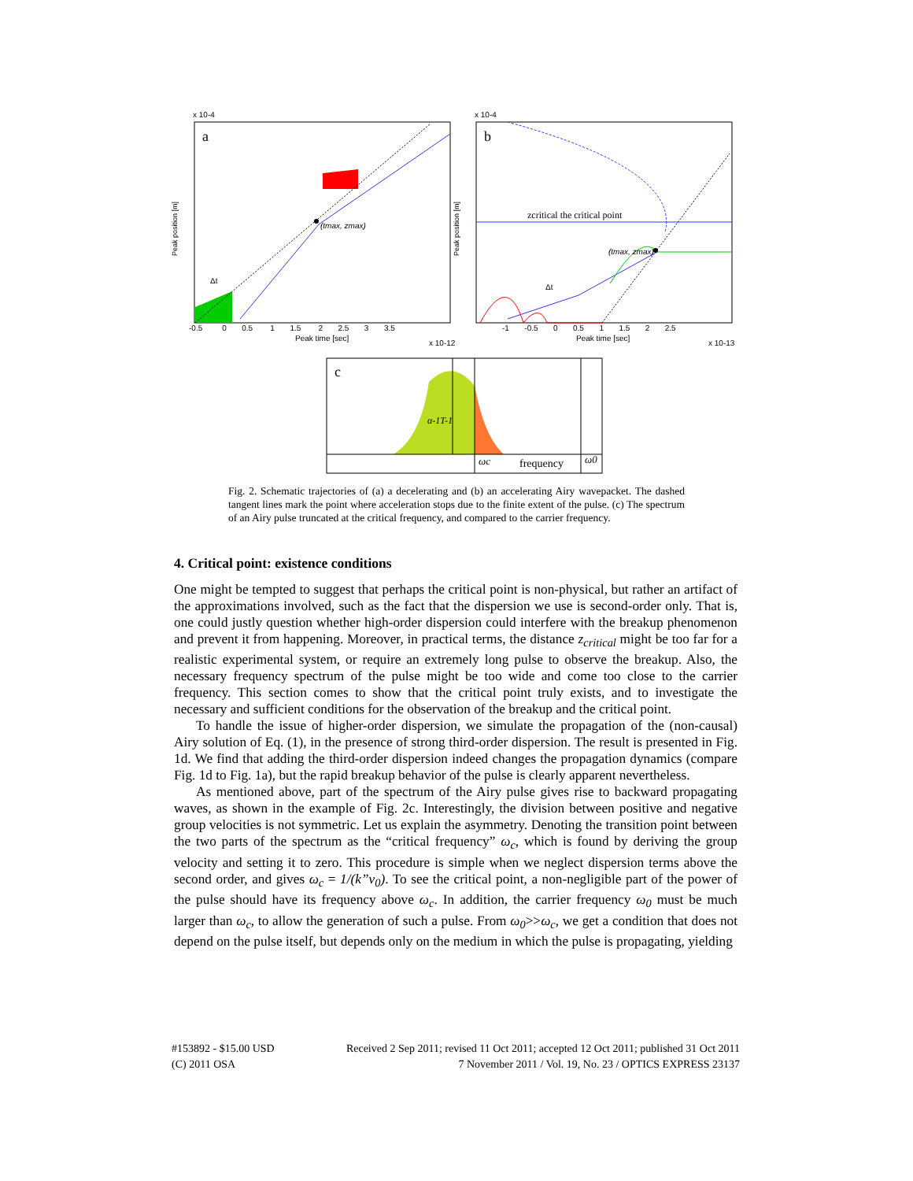a
(tmax, zmax)
Δt
Peak position [m]
Peak time [sec]
x 10-4
x 10-12
-0.5 0 0.5 1 1.5 2 2.5 3 3.5
b
zcritical the critical point
(tmax, zmax)
Δt
Peak position [m]
Peak time [sec]
x 10-4
x 10-13
-1 -0.5 0 0.5 1 1.5 2 2.5
c
α-1T-1
ωc
frequency
ω0
Fig. 2. Schematic trajectories of (a) a decelerating and (b) an accelerating Airy wavepacket. The dashed tangent lines mark the point where acceleration stops due to the finite extent of the pulse. (c) The spectrum of an Airy pulse truncated at the critical frequency, and compared to the carrier frequency.
4. Critical point: existence conditions
One might be tempted to suggest that perhaps the critical point is non-physical, but rather an artifact of the approximations involved, such as the fact that the dispersion we use is second-order only. That is, one could justly question whether high-order dispersion could interfere with the breakup phenomenon and prevent it from happening. Moreover, in practical terms, the distance z<sub>critical</sub> might be too far for a realistic experimental system, or require an extremely long pulse to observe the breakup. Also, the necessary frequency spectrum of the pulse might be too wide and come too close to the carrier frequency. This section comes to show that the critical point truly exists, and to investigate the necessary and sufficient conditions for the observation of the breakup and the critical point.
To handle the issue of higher-order dispersion, we simulate the propagation of the (non-causal) Airy solution of Eq. (1), in the presence of strong third-order dispersion. The result is presented in Fig. 1d. We find that adding the third-order dispersion indeed changes the propagation dynamics (compare Fig. 1d to Fig. 1a), but the rapid breakup behavior of the pulse is clearly apparent nevertheless.
As mentioned above, part of the spectrum of the Airy pulse gives rise to backward propagating waves, as shown in the example of Fig. 2c. Interestingly, the division between positive and negative group velocities is not symmetric. Let us explain the asymmetry. Denoting the transition point between the two parts of the spectrum as the “critical frequency” ω<sub>c</sub>, which is found by deriving the group velocity and setting it to zero. This procedure is simple when we neglect dispersion terms above the second order, and gives ω<sub>c</sub> = 1/(k”v<sub>0</sub>). To see the critical point, a non-negligible part of the power of the pulse should have its frequency above ω<sub>c</sub>. In addition, the carrier frequency ω<sub>0</sub> must be much larger than ω<sub>c</sub>, to allow the generation of such a pulse. From ω<sub>0</sub>>>ω<sub>c</sub>, we get a condition that does not depend on the pulse itself, but depends only on the medium in which the pulse is propagating, yielding
Received 2 Sep 2011; revised 11 Oct 2011; accepted 12 Oct 2011; published 31 Oct 2011
7 November 2011 / Vol. 19, No. 23 / OPTICS EXPRESS 23137 #153892 - $15.00 USD
(C) 2011 OSA